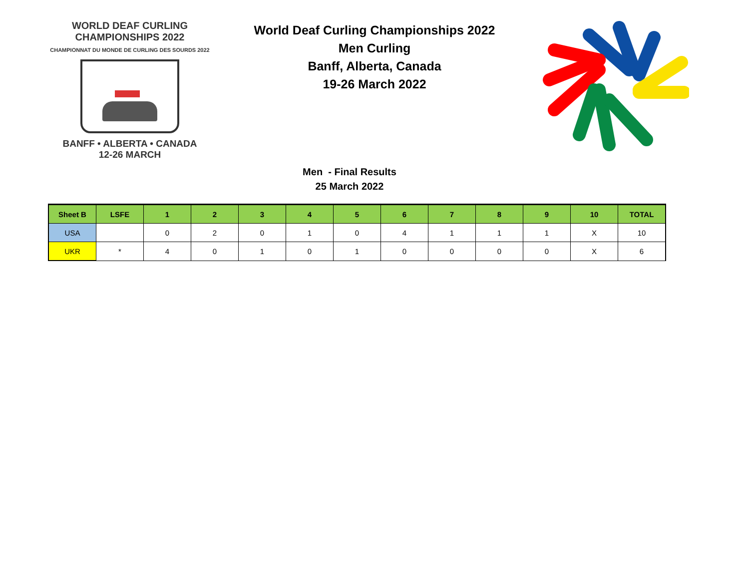WORLD DEAF CURLING CHAMPIONSHIPS 2022
CHAMPIONNAT DU MONDE DE CURLING DES SOURDS 2022
BANFF • ALBERTA • CANADA
12-26 MARCH
World Deaf Curling Championships 2022
Men Curling
Banff, Alberta, Canada
19-26 March 2022
Men - Final Results
25 March 2022
| Sheet B | LSFE | 1 | 2 | 3 | 4 | 5 | 6 | 7 | 8 | 9 | 10 | TOTAL |
| --- | --- | --- | --- | --- | --- | --- | --- | --- | --- | --- | --- | --- |
| USA | | 0 | 2 | 0 | 1 | 0 | 4 | 1 | 1 | 1 | X | 10 |
| UKR | * | 4 | 0 | 1 | 0 | 1 | 0 | 0 | 0 | 0 | X | 6 |